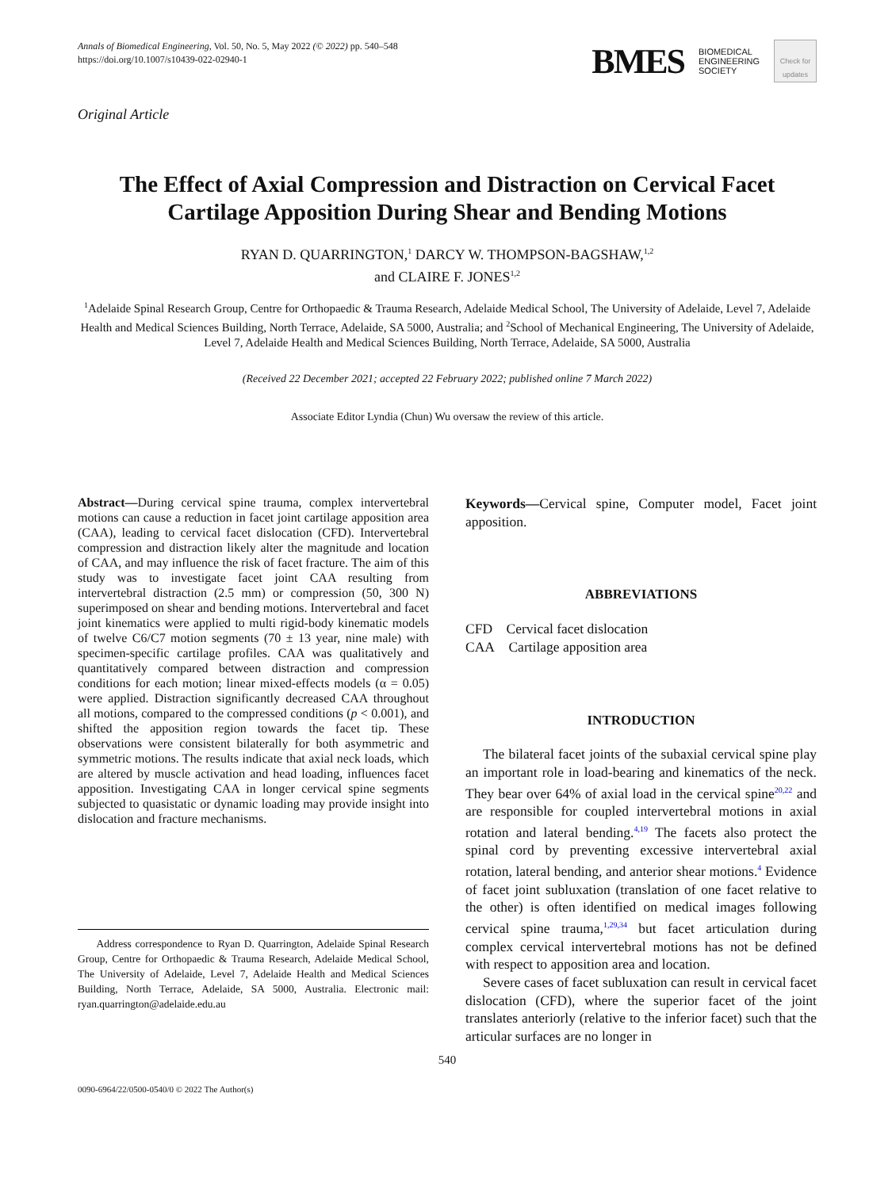Annals of Biomedical Engineering, Vol. 50, No. 5, May 2022 (© 2022) pp. 540–548
https://doi.org/10.1007/s10439-022-02940-1
BMES BIOMEDICAL
ENGINEERING
SOCIETY
Check for updates
Original Article
The Effect of Axial Compression and Distraction on Cervical Facet Cartilage Apposition During Shear and Bending Motions
RYAN D. QUARRINGTON,<sup>1</sup> DARCY W. THOMPSON-BAGSHAW,<sup>1,2</sup>
and CLAIRE F. JONES<sup>1,2</sup>
<sup>1</sup> Adelaide Spinal Research Group, Centre for Orthopaedic & Trauma Research, Adelaide Medical School, The University of Adelaide, Level 7, Adelaide Health and Medical Sciences Building, North Terrace, Adelaide, SA 5000, Australia; and <sup>2</sup>School of Mechanical Engineering, The University of Adelaide, Level 7, Adelaide Health and Medical Sciences Building, North Terrace, Adelaide, SA 5000, Australia
(Received 22 December 2021; accepted 22 February 2022; published online 7 March 2022)
Associate Editor Lyndia (Chun) Wu oversaw the review of this article.
Abstract—During cervical spine trauma, complex intervertebral motions can cause a reduction in facet joint cartilage apposition area (CAA), leading to cervical facet dislocation (CFD). Intervertebral compression and distraction likely alter the magnitude and location of CAA, and may influence the risk of facet fracture. The aim of this study was to investigate facet joint CAA resulting from intervertebral distraction (2.5 mm) or compression (50, 300 N) superimposed on shear and bending motions. Intervertebral and facet joint kinematics were applied to multi rigid-body kinematic models of twelve C6/C7 motion segments (70 ± 13 year, nine male) with specimen-specific cartilage profiles. CAA was qualitatively and quantitatively compared between distraction and compression conditions for each motion; linear mixed-effects models (α = 0.05) were applied. Distraction significantly decreased CAA throughout all motions, compared to the compressed conditions (p < 0.001), and shifted the apposition region towards the facet tip. These observations were consistent bilaterally for both asymmetric and symmetric motions. The results indicate that axial neck loads, which are altered by muscle activation and head loading, influences facet apposition. Investigating CAA in longer cervical spine segments subjected to quasistatic or dynamic loading may provide insight into dislocation and fracture mechanisms.
Address correspondence to Ryan D. Quarrington, Adelaide Spinal Research Group, Centre for Orthopaedic & Trauma Research, Adelaide Medical School, The University of Adelaide, Level 7, Adelaide Health and Medical Sciences Building, North Terrace, Adelaide, SA 5000, Australia. Electronic mail: ryan.quarrington@adelaide.edu.au
Keywords—Cervical spine, Computer model, Facet joint apposition.
ABBREVIATIONS
CFD Cervical facet dislocation
CAA Cartilage apposition area
INTRODUCTION
The bilateral facet joints of the subaxial cervical spine play an important role in load-bearing and kinematics of the neck. They bear over 64% of axial load in the cervical spine<sup>20,22</sup> and are responsible for coupled intervertebral motions in axial rotation and lateral bending.<sup>4,19</sup> The facets also protect the spinal cord by preventing excessive intervertebral axial rotation, lateral bending, and anterior shear motions.<sup>4</sup> Evidence of facet joint subluxation (translation of one facet relative to the other) is often identified on medical images following cervical spine trauma,<sup>1,29,34</sup> but facet articulation during complex cervical intervertebral motions has not be defined with respect to apposition area and location.
Severe cases of facet subluxation can result in cervical facet dislocation (CFD), where the superior facet of the joint translates anteriorly (relative to the inferior facet) such that the articular surfaces are no longer in
540
0090-6964/22/0500-0540/0 © 2022 The Author(s)